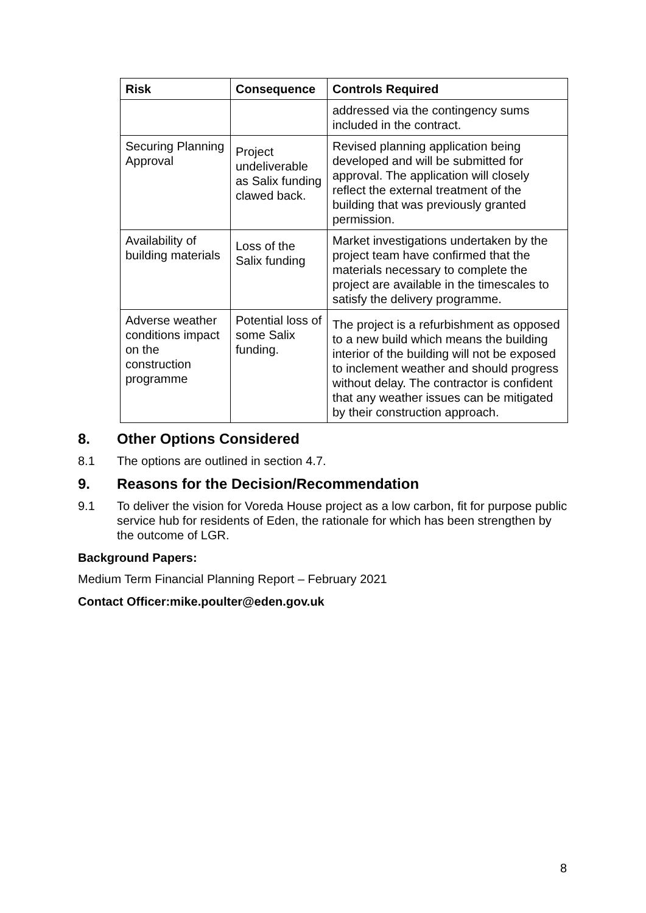| Risk | Consequence | Controls Required |
| --- | --- | --- |
| | | addressed via the contingency sums included in the contract. |
| Securing Planning Approval | Project undeliverable as Salix funding clawed back. | Revised planning application being developed and will be submitted for approval. The application will closely reflect the external treatment of the building that was previously granted permission. |
| Availability of building materials | Loss of the Salix funding | Market investigations undertaken by the project team have confirmed that the materials necessary to complete the project are available in the timescales to satisfy the delivery programme. |
| Adverse weather conditions impact on the construction programme | Potential loss of some Salix funding. | The project is a refurbishment as opposed to a new build which means the building interior of the building will not be exposed to inclement weather and should progress without delay. The contractor is confident that any weather issues can be mitigated by their construction approach. |
8. Other Options Considered
8.1 The options are outlined in section 4.7.
9. Reasons for the Decision/Recommendation
9.1 To deliver the vision for Voreda House project as a low carbon, fit for purpose public service hub for residents of Eden, the rationale for which has been strengthen by the outcome of LGR.
Background Papers:
Medium Term Financial Planning Report – February 2021
Contact Officer:mike.poulter@eden.gov.uk
8